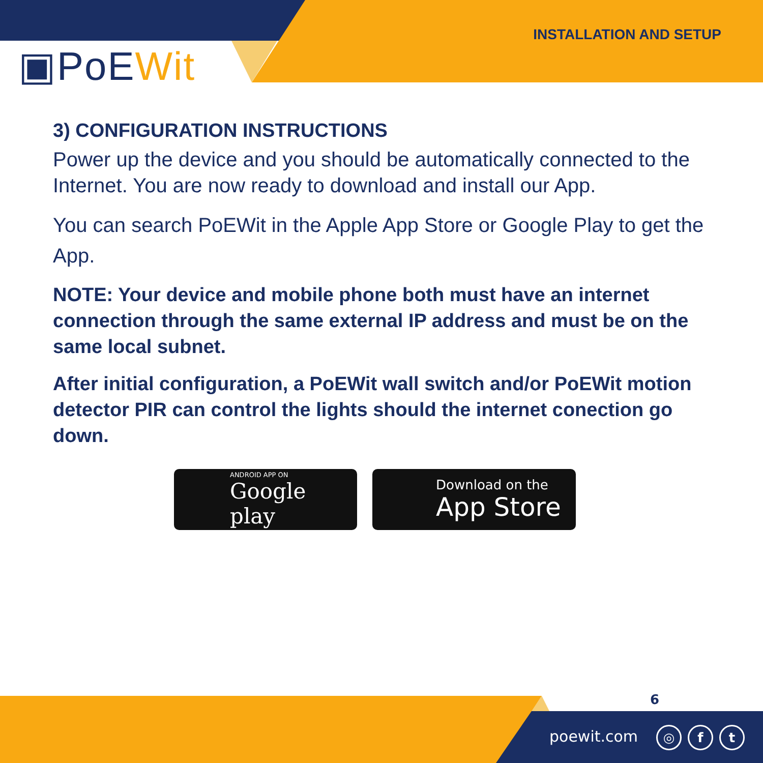INSTALLATION AND SETUP
▣PoEWit
3) CONFIGURATION INSTRUCTIONS
Power up the device and you should be automatically connected to the Internet. You are now ready to download and install our App.
You can search PoEWit in the Apple App Store or Google Play to get the App.
NOTE: Your device and mobile phone both must have an internet connection through the same external IP address and must be on the same local subnet.
After initial configuration, a PoEWit wall switch and/or PoEWit motion detector PIR can control the lights should the internet conection go down.
ANDROID APP ON
Google play
Download on the
App Store
6
poewit.com ◎ f t